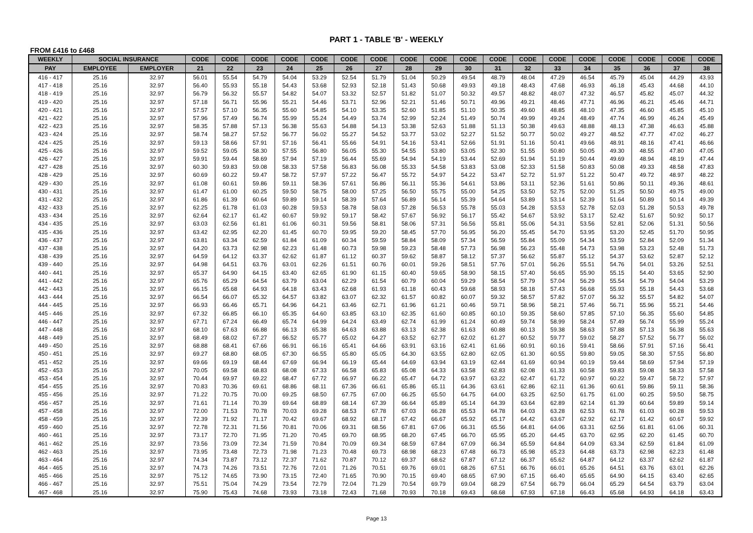PART 1 - TABLE 'B' - WEEKLY
FROM £416 to £468
| WEEKLY | SOCIAL INSURANCE | | CODE | CODE | CODE | CODE | CODE | CODE | CODE | CODE | CODE | CODE | CODE | CODE | CODE | CODE | CODE | CODE | CODE | CODE |
| --- | --- | --- | --- | --- | --- | --- | --- | --- | --- | --- | --- | --- | --- | --- | --- | --- | --- | --- | --- | --- |
| PAY | EMPLOYEE | EMPLOYER | 21 | 22 | 23 | 24 | 25 | 26 | 27 | 28 | 29 | 30 | 31 | 32 | 33 | 34 | 35 | 36 | 37 | 38 |
| 416 - 417 | 25.16 | 32.97 | 56.01 | 55.54 | 54.79 | 54.04 | 53.29 | 52.54 | 51.79 | 51.04 | 50.29 | 49.54 | 48.79 | 48.04 | 47.29 | 46.54 | 45.79 | 45.04 | 44.29 | 43.93 |
| 417 - 418 | 25.16 | 32.97 | 56.40 | 55.93 | 55.18 | 54.43 | 53.68 | 52.93 | 52.18 | 51.43 | 50.68 | 49.93 | 49.18 | 48.43 | 47.68 | 46.93 | 46.18 | 45.43 | 44.68 | 44.10 |
| 418 - 419 | 25.16 | 32.97 | 56.79 | 56.32 | 55.57 | 54.82 | 54.07 | 53.32 | 52.57 | 51.82 | 51.07 | 50.32 | 49.57 | 48.82 | 48.07 | 47.32 | 46.57 | 45.82 | 45.07 | 44.32 |
| 419 - 420 | 25.16 | 32.97 | 57.18 | 56.71 | 55.96 | 55.21 | 54.46 | 53.71 | 52.96 | 52.21 | 51.46 | 50.71 | 49.96 | 49.21 | 48.46 | 47.71 | 46.96 | 46.21 | 45.46 | 44.71 |
| 420 - 421 | 25.16 | 32.97 | 57.57 | 57.10 | 56.35 | 55.60 | 54.85 | 54.10 | 53.35 | 52.60 | 51.85 | 51.10 | 50.35 | 49.60 | 48.85 | 48.10 | 47.35 | 46.60 | 45.85 | 45.10 |
| 421 - 422 | 25.16 | 32.97 | 57.96 | 57.49 | 56.74 | 55.99 | 55.24 | 54.49 | 53.74 | 52.99 | 52.24 | 51.49 | 50.74 | 49.99 | 49.24 | 48.49 | 47.74 | 46.99 | 46.24 | 45.49 |
| 422 - 423 | 25.16 | 32.97 | 58.35 | 57.88 | 57.13 | 56.38 | 55.63 | 54.88 | 54.13 | 53.38 | 52.63 | 51.88 | 51.13 | 50.38 | 49.63 | 48.88 | 48.13 | 47.38 | 46.63 | 45.88 |
| 423 - 424 | 25.16 | 32.97 | 58.74 | 58.27 | 57.52 | 56.77 | 56.02 | 55.27 | 54.52 | 53.77 | 53.02 | 52.27 | 51.52 | 50.77 | 50.02 | 49.27 | 48.52 | 47.77 | 47.02 | 46.27 |
| 424 - 425 | 25.16 | 32.97 | 59.13 | 58.66 | 57.91 | 57.16 | 56.41 | 55.66 | 54.91 | 54.16 | 53.41 | 52.66 | 51.91 | 51.16 | 50.41 | 49.66 | 48.91 | 48.16 | 47.41 | 46.66 |
| 425 - 426 | 25.16 | 32.97 | 59.52 | 59.05 | 58.30 | 57.55 | 56.80 | 56.05 | 55.30 | 54.55 | 53.80 | 53.05 | 52.30 | 51.55 | 50.80 | 50.05 | 49.30 | 48.55 | 47.80 | 47.05 |
| 426 - 427 | 25.16 | 32.97 | 59.91 | 59.44 | 58.69 | 57.94 | 57.19 | 56.44 | 55.69 | 54.94 | 54.19 | 53.44 | 52.69 | 51.94 | 51.19 | 50.44 | 49.69 | 48.94 | 48.19 | 47.44 |
| 427 - 428 | 25.16 | 32.97 | 60.30 | 59.83 | 59.08 | 58.33 | 57.58 | 56.83 | 56.08 | 55.33 | 54.58 | 53.83 | 53.08 | 52.33 | 51.58 | 50.83 | 50.08 | 49.33 | 48.58 | 47.83 |
| 428 - 429 | 25.16 | 32.97 | 60.69 | 60.22 | 59.47 | 58.72 | 57.97 | 57.22 | 56.47 | 55.72 | 54.97 | 54.22 | 53.47 | 52.72 | 51.97 | 51.22 | 50.47 | 49.72 | 48.97 | 48.22 |
| 429 - 430 | 25.16 | 32.97 | 61.08 | 60.61 | 59.86 | 59.11 | 58.36 | 57.61 | 56.86 | 56.11 | 55.36 | 54.61 | 53.86 | 53.11 | 52.36 | 51.61 | 50.86 | 50.11 | 49.36 | 48.61 |
| 430 - 431 | 25.16 | 32.97 | 61.47 | 61.00 | 60.25 | 59.50 | 58.75 | 58.00 | 57.25 | 56.50 | 55.75 | 55.00 | 54.25 | 53.50 | 52.75 | 52.00 | 51.25 | 50.50 | 49.75 | 49.00 |
| 431 - 432 | 25.16 | 32.97 | 61.86 | 61.39 | 60.64 | 59.89 | 59.14 | 58.39 | 57.64 | 56.89 | 56.14 | 55.39 | 54.64 | 53.89 | 53.14 | 52.39 | 51.64 | 50.89 | 50.14 | 49.39 |
| 432 - 433 | 25.16 | 32.97 | 62.25 | 61.78 | 61.03 | 60.28 | 59.53 | 58.78 | 58.03 | 57.28 | 56.53 | 55.78 | 55.03 | 54.28 | 53.53 | 52.78 | 52.03 | 51.28 | 50.53 | 49.78 |
| 433 - 434 | 25.16 | 32.97 | 62.64 | 62.17 | 61.42 | 60.67 | 59.92 | 59.17 | 58.42 | 57.67 | 56.92 | 56.17 | 55.42 | 54.67 | 53.92 | 53.17 | 52.42 | 51.67 | 50.92 | 50.17 |
| 434 - 435 | 25.16 | 32.97 | 63.03 | 62.56 | 61.81 | 61.06 | 60.31 | 59.56 | 58.81 | 58.06 | 57.31 | 56.56 | 55.81 | 55.06 | 54.31 | 53.56 | 52.81 | 52.06 | 51.31 | 50.56 |
| 435 - 436 | 25.16 | 32.97 | 63.42 | 62.95 | 62.20 | 61.45 | 60.70 | 59.95 | 59.20 | 58.45 | 57.70 | 56.95 | 56.20 | 55.45 | 54.70 | 53.95 | 53.20 | 52.45 | 51.70 | 50.95 |
| 436 - 437 | 25.16 | 32.97 | 63.81 | 63.34 | 62.59 | 61.84 | 61.09 | 60.34 | 59.59 | 58.84 | 58.09 | 57.34 | 56.59 | 55.84 | 55.09 | 54.34 | 53.59 | 52.84 | 52.09 | 51.34 |
| 437 - 438 | 25.16 | 32.97 | 64.20 | 63.73 | 62.98 | 62.23 | 61.48 | 60.73 | 59.98 | 59.23 | 58.48 | 57.73 | 56.98 | 56.23 | 55.48 | 54.73 | 53.98 | 53.23 | 52.48 | 51.73 |
| 438 - 439 | 25.16 | 32.97 | 64.59 | 64.12 | 63.37 | 62.62 | 61.87 | 61.12 | 60.37 | 59.62 | 58.87 | 58.12 | 57.37 | 56.62 | 55.87 | 55.12 | 54.37 | 53.62 | 52.87 | 52.12 |
| 439 - 440 | 25.16 | 32.97 | 64.98 | 64.51 | 63.76 | 63.01 | 62.26 | 61.51 | 60.76 | 60.01 | 59.26 | 58.51 | 57.76 | 57.01 | 56.26 | 55.51 | 54.76 | 54.01 | 53.26 | 52.51 |
| 440 - 441 | 25.16 | 32.97 | 65.37 | 64.90 | 64.15 | 63.40 | 62.65 | 61.90 | 61.15 | 60.40 | 59.65 | 58.90 | 58.15 | 57.40 | 56.65 | 55.90 | 55.15 | 54.40 | 53.65 | 52.90 |
| 441 - 442 | 25.16 | 32.97 | 65.76 | 65.29 | 64.54 | 63.79 | 63.04 | 62.29 | 61.54 | 60.79 | 60.04 | 59.29 | 58.54 | 57.79 | 57.04 | 56.29 | 55.54 | 54.79 | 54.04 | 53.29 |
| 442 - 443 | 25.16 | 32.97 | 66.15 | 65.68 | 64.93 | 64.18 | 63.43 | 62.68 | 61.93 | 61.18 | 60.43 | 59.68 | 58.93 | 58.18 | 57.43 | 56.68 | 55.93 | 55.18 | 54.43 | 53.68 |
| 443 - 444 | 25.16 | 32.97 | 66.54 | 66.07 | 65.32 | 64.57 | 63.82 | 63.07 | 62.32 | 61.57 | 60.82 | 60.07 | 59.32 | 58.57 | 57.82 | 57.07 | 56.32 | 55.57 | 54.82 | 54.07 |
| 444 - 445 | 25.16 | 32.97 | 66.93 | 66.46 | 65.71 | 64.96 | 64.21 | 63.46 | 62.71 | 61.96 | 61.21 | 60.46 | 59.71 | 58.96 | 58.21 | 57.46 | 56.71 | 55.96 | 55.21 | 54.46 |
| 445 - 446 | 25.16 | 32.97 | 67.32 | 66.85 | 66.10 | 65.35 | 64.60 | 63.85 | 63.10 | 62.35 | 61.60 | 60.85 | 60.10 | 59.35 | 58.60 | 57.85 | 57.10 | 56.35 | 55.60 | 54.85 |
| 446 - 447 | 25.16 | 32.97 | 67.71 | 67.24 | 66.49 | 65.74 | 64.99 | 64.24 | 63.49 | 62.74 | 61.99 | 61.24 | 60.49 | 59.74 | 58.99 | 58.24 | 57.49 | 56.74 | 55.99 | 55.24 |
| 447 - 448 | 25.16 | 32.97 | 68.10 | 67.63 | 66.88 | 66.13 | 65.38 | 64.63 | 63.88 | 63.13 | 62.38 | 61.63 | 60.88 | 60.13 | 59.38 | 58.63 | 57.88 | 57.13 | 56.38 | 55.63 |
| 448 - 449 | 25.16 | 32.97 | 68.49 | 68.02 | 67.27 | 66.52 | 65.77 | 65.02 | 64.27 | 63.52 | 62.77 | 62.02 | 61.27 | 60.52 | 59.77 | 59.02 | 58.27 | 57.52 | 56.77 | 56.02 |
| 449 - 450 | 25.16 | 32.97 | 68.88 | 68.41 | 67.66 | 66.91 | 66.16 | 65.41 | 64.66 | 63.91 | 63.16 | 62.41 | 61.66 | 60.91 | 60.16 | 59.41 | 58.66 | 57.91 | 57.16 | 56.41 |
| 450 - 451 | 25.16 | 32.97 | 69.27 | 68.80 | 68.05 | 67.30 | 66.55 | 65.80 | 65.05 | 64.30 | 63.55 | 62.80 | 62.05 | 61.30 | 60.55 | 59.80 | 59.05 | 58.30 | 57.55 | 56.80 |
| 451 - 452 | 25.16 | 32.97 | 69.66 | 69.19 | 68.44 | 67.69 | 66.94 | 66.19 | 65.44 | 64.69 | 63.94 | 63.19 | 62.44 | 61.69 | 60.94 | 60.19 | 59.44 | 58.69 | 57.94 | 57.19 |
| 452 - 453 | 25.16 | 32.97 | 70.05 | 69.58 | 68.83 | 68.08 | 67.33 | 66.58 | 65.83 | 65.08 | 64.33 | 63.58 | 62.83 | 62.08 | 61.33 | 60.58 | 59.83 | 59.08 | 58.33 | 57.58 |
| 453 - 454 | 25.16 | 32.97 | 70.44 | 69.97 | 69.22 | 68.47 | 67.72 | 66.97 | 66.22 | 65.47 | 64.72 | 63.97 | 63.22 | 62.47 | 61.72 | 60.97 | 60.22 | 59.47 | 58.72 | 57.97 |
| 454 - 455 | 25.16 | 32.97 | 70.83 | 70.36 | 69.61 | 68.86 | 68.11 | 67.36 | 66.61 | 65.86 | 65.11 | 64.36 | 63.61 | 62.86 | 62.11 | 61.36 | 60.61 | 59.86 | 59.11 | 58.36 |
| 455 - 456 | 25.16 | 32.97 | 71.22 | 70.75 | 70.00 | 69.25 | 68.50 | 67.75 | 67.00 | 66.25 | 65.50 | 64.75 | 64.00 | 63.25 | 62.50 | 61.75 | 61.00 | 60.25 | 59.50 | 58.75 |
| 456 - 457 | 25.16 | 32.97 | 71.61 | 71.14 | 70.39 | 69.64 | 68.89 | 68.14 | 67.39 | 66.64 | 65.89 | 65.14 | 64.39 | 63.64 | 62.89 | 62.14 | 61.39 | 60.64 | 59.89 | 59.14 |
| 457 - 458 | 25.16 | 32.97 | 72.00 | 71.53 | 70.78 | 70.03 | 69.28 | 68.53 | 67.78 | 67.03 | 66.28 | 65.53 | 64.78 | 64.03 | 63.28 | 62.53 | 61.78 | 61.03 | 60.28 | 59.53 |
| 458 - 459 | 25.16 | 32.97 | 72.39 | 71.92 | 71.17 | 70.42 | 69.67 | 68.92 | 68.17 | 67.42 | 66.67 | 65.92 | 65.17 | 64.42 | 63.67 | 62.92 | 62.17 | 61.42 | 60.67 | 59.92 |
| 459 - 460 | 25.16 | 32.97 | 72.78 | 72.31 | 71.56 | 70.81 | 70.06 | 69.31 | 68.56 | 67.81 | 67.06 | 66.31 | 65.56 | 64.81 | 64.06 | 63.31 | 62.56 | 61.81 | 61.06 | 60.31 |
| 460 - 461 | 25.16 | 32.97 | 73.17 | 72.70 | 71.95 | 71.20 | 70.45 | 69.70 | 68.95 | 68.20 | 67.45 | 66.70 | 65.95 | 65.20 | 64.45 | 63.70 | 62.95 | 62.20 | 61.45 | 60.70 |
| 461 - 462 | 25.16 | 32.97 | 73.56 | 73.09 | 72.34 | 71.59 | 70.84 | 70.09 | 69.34 | 68.59 | 67.84 | 67.09 | 66.34 | 65.59 | 64.84 | 64.09 | 63.34 | 62.59 | 61.84 | 61.09 |
| 462 - 463 | 25.16 | 32.97 | 73.95 | 73.48 | 72.73 | 71.98 | 71.23 | 70.48 | 69.73 | 68.98 | 68.23 | 67.48 | 66.73 | 65.98 | 65.23 | 64.48 | 63.73 | 62.98 | 62.23 | 61.48 |
| 463 - 464 | 25.16 | 32.97 | 74.34 | 73.87 | 73.12 | 72.37 | 71.62 | 70.87 | 70.12 | 69.37 | 68.62 | 67.87 | 67.12 | 66.37 | 65.62 | 64.87 | 64.12 | 63.37 | 62.62 | 61.87 |
| 464 - 465 | 25.16 | 32.97 | 74.73 | 74.26 | 73.51 | 72.76 | 72.01 | 71.26 | 70.51 | 69.76 | 69.01 | 68.26 | 67.51 | 66.76 | 66.01 | 65.26 | 64.51 | 63.76 | 63.01 | 62.26 |
| 465 - 466 | 25.16 | 32.97 | 75.12 | 74.65 | 73.90 | 73.15 | 72.40 | 71.65 | 70.90 | 70.15 | 69.40 | 68.65 | 67.90 | 67.15 | 66.40 | 65.65 | 64.90 | 64.15 | 63.40 | 62.65 |
| 466 - 467 | 25.16 | 32.97 | 75.51 | 75.04 | 74.29 | 73.54 | 72.79 | 72.04 | 71.29 | 70.54 | 69.79 | 69.04 | 68.29 | 67.54 | 66.79 | 66.04 | 65.29 | 64.54 | 63.79 | 63.04 |
| 467 - 468 | 25.16 | 32.97 | 75.90 | 75.43 | 74.68 | 73.93 | 73.18 | 72.43 | 71.68 | 70.93 | 70.18 | 69.43 | 68.68 | 67.93 | 67.18 | 66.43 | 65.68 | 64.93 | 64.18 | 63.43 |
Page 13